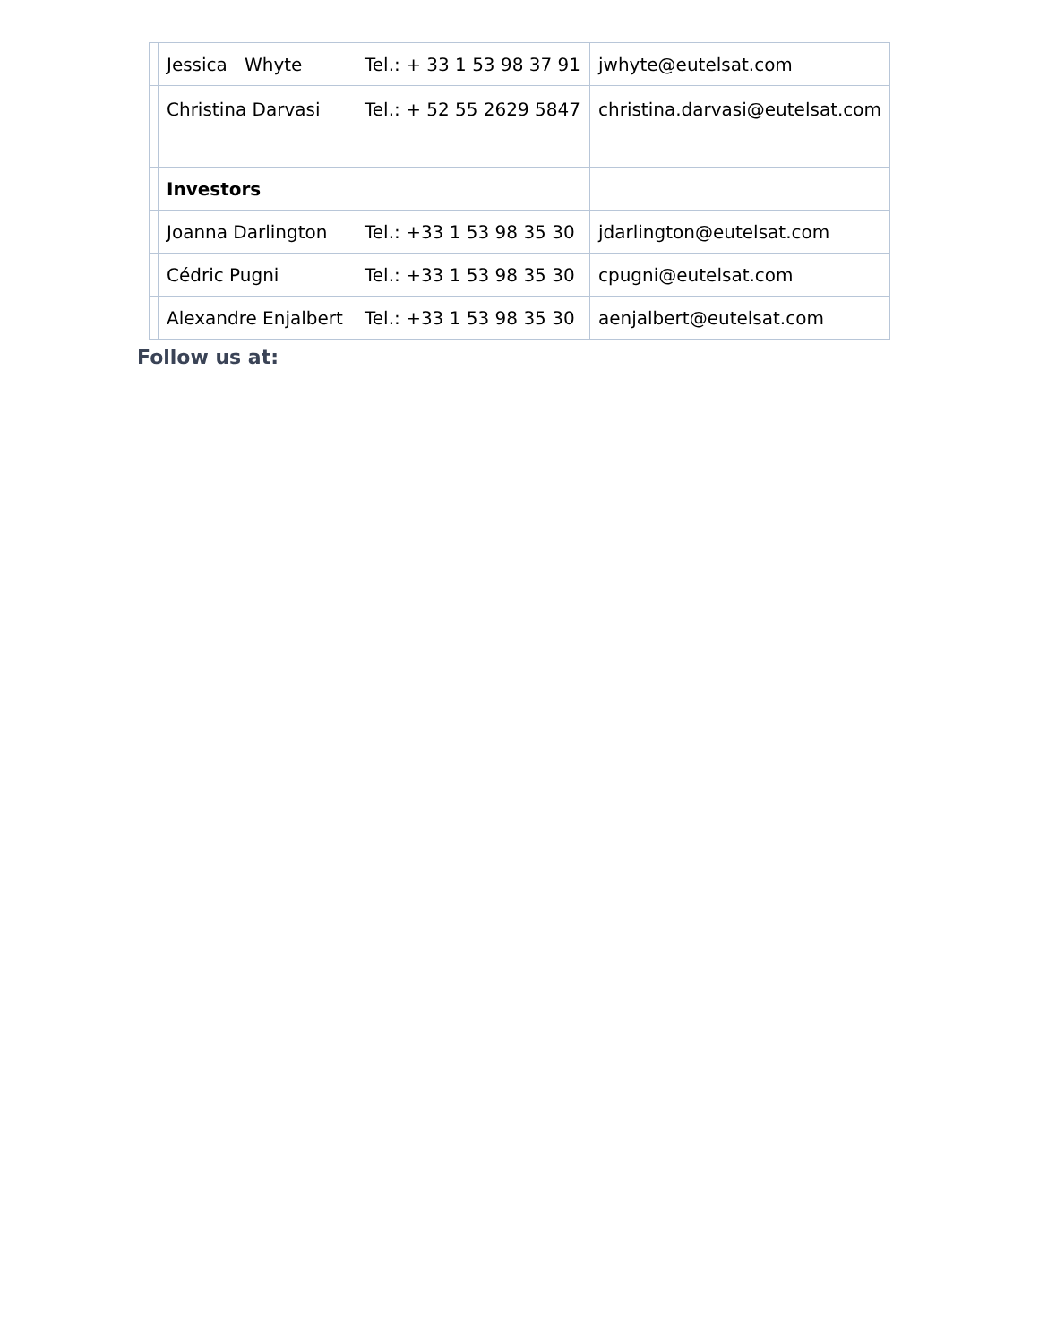| | Jessica Whyte | Tel.: + 33 1 53 98 37 91 | jwhyte@eutelsat.com |
| | Christina Darvasi | Tel.: + 52 55 2629 5847 | christina.darvasi@eutelsat.com |
| | Investors | | |
| | Joanna Darlington | Tel.: +33 1 53 98 35 30 | jdarlington@eutelsat.com |
| | Cédric Pugni | Tel.: +33 1 53 98 35 30 | cpugni@eutelsat.com |
| | Alexandre Enjalbert | Tel.: +33 1 53 98 35 30 | aenjalbert@eutelsat.com |
Follow us at: